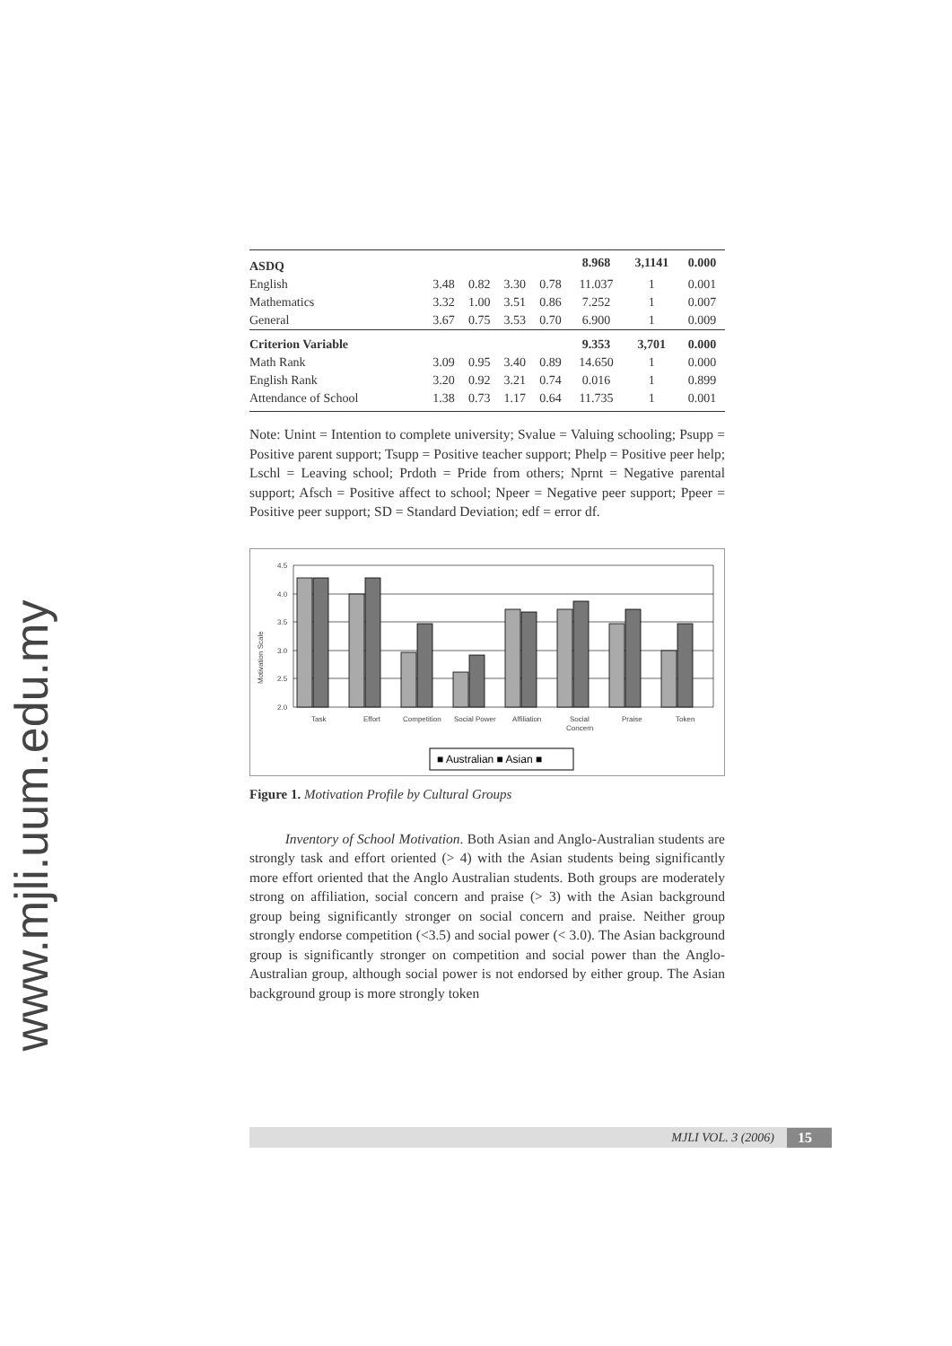www.mjli.uum.edu.my
| ASDQ | | | | | 8.968 | 3,1141 | 0.000 |
| English | 3.48 | 0.82 | 3.30 | 0.78 | 11.037 | 1 | 0.001 |
| Mathematics | 3.32 | 1.00 | 3.51 | 0.86 | 7.252 | 1 | 0.007 |
| General | 3.67 | 0.75 | 3.53 | 0.70 | 6.900 | 1 | 0.009 |
| Criterion Variable | | | | | 9.353 | 3,701 | 0.000 |
| Math Rank | 3.09 | 0.95 | 3.40 | 0.89 | 14.650 | 1 | 0.000 |
| English Rank | 3.20 | 0.92 | 3.21 | 0.74 | 0.016 | 1 | 0.899 |
| Attendance of School | 1.38 | 0.73 | 1.17 | 0.64 | 11.735 | 1 | 0.001 |
Note: Unint = Intention to complete university; Svalue = Valuing schooling; Psupp = Positive parent support; Tsupp = Positive teacher support; Phelp = Positive peer help; Lschl = Leaving school; Prdoth = Pride from others; Nprnt = Negative parental support; Afsch = Positive affect to school; Npeer = Negative peer support; Ppeer = Positive peer support; SD = Standard Deviation; edf = error df.
Motivation Scale
4.5
4.0
3.5
3.0
2.5
2.0
Task
Effort
Competition
Social Power
Affiliation
Social
Concern
Praise
Token
■ Australian ■ Asian ■
Figure 1. Motivation Profile by Cultural Groups
Inventory of School Motivation. Both Asian and Anglo-Australian students are strongly task and effort oriented (> 4) with the Asian students being significantly more effort oriented that the Anglo Australian students. Both groups are moderately strong on affiliation, social concern and praise (> 3) with the Asian background group being significantly stronger on social concern and praise. Neither group strongly endorse competition (<3.5) and social power (< 3.0). The Asian background group is significantly stronger on competition and social power than the Anglo-Australian group, although social power is not endorsed by either group. The Asian background group is more strongly token
MJLI VOL. 3 (2006) 15